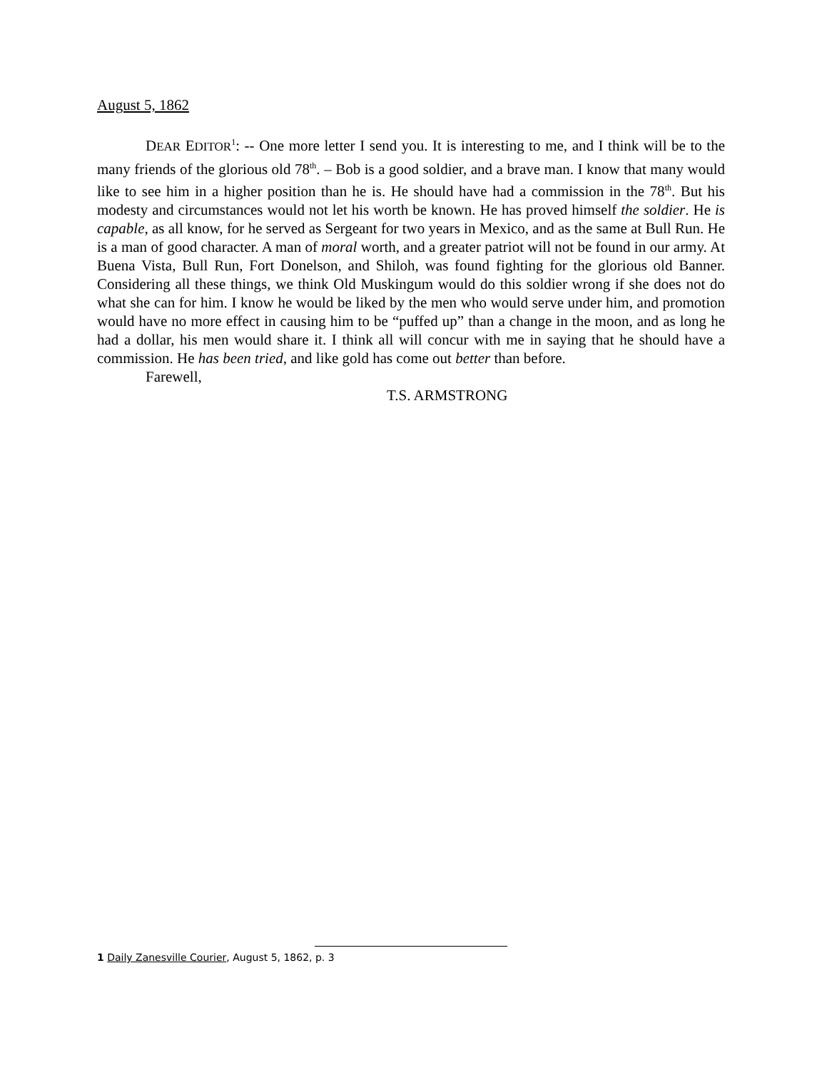August 5, 1862
DEAR EDITOR<sup>1</sup>: -- One more letter I send you. It is interesting to me, and I think will be to the many friends of the glorious old 78<sup>th</sup>. – Bob is a good soldier, and a brave man. I know that many would like to see him in a higher position than he is. He should have had a commission in the 78<sup>th</sup>. But his modesty and circumstances would not let his worth be known. He has proved himself the soldier. He is capable, as all know, for he served as Sergeant for two years in Mexico, and as the same at Bull Run. He is a man of good character. A man of moral worth, and a greater patriot will not be found in our army. At Buena Vista, Bull Run, Fort Donelson, and Shiloh, was found fighting for the glorious old Banner. Considering all these things, we think Old Muskingum would do this soldier wrong if she does not do what she can for him. I know he would be liked by the men who would serve under him, and promotion would have no more effect in causing him to be “puffed up” than a change in the moon, and as long he had a dollar, his men would share it. I think all will concur with me in saying that he should have a commission. He has been tried, and like gold has come out better than before.
Farewell,
T.S. ARMSTRONG
1 Daily Zanesville Courier, August 5, 1862, p. 3